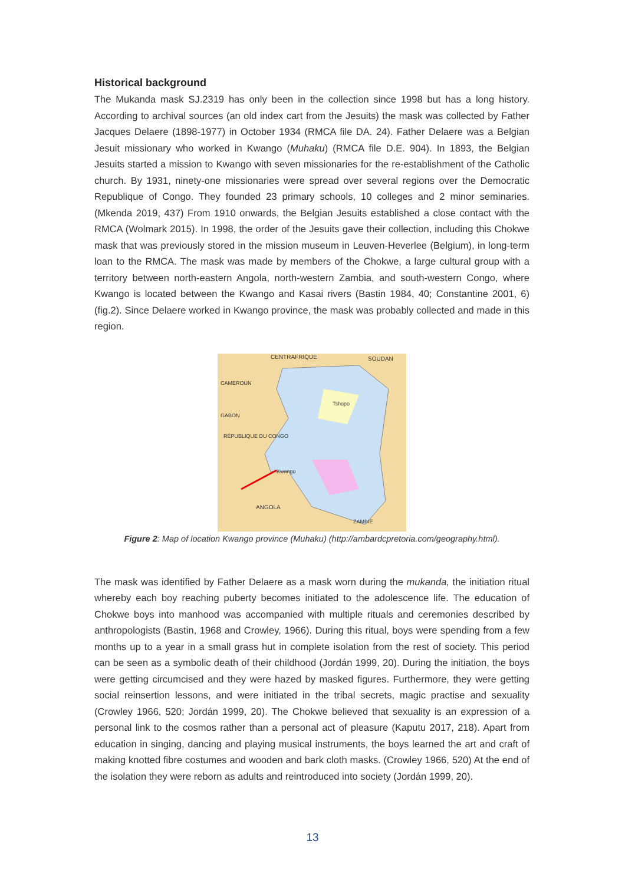Historical background
The Mukanda mask SJ.2319 has only been in the collection since 1998 but has a long history. According to archival sources (an old index cart from the Jesuits) the mask was collected by Father Jacques Delaere (1898-1977) in October 1934 (RMCA file DA. 24). Father Delaere was a Belgian Jesuit missionary who worked in Kwango (Muhaku) (RMCA file D.E. 904). In 1893, the Belgian Jesuits started a mission to Kwango with seven missionaries for the re-establishment of the Catholic church. By 1931, ninety-one missionaries were spread over several regions over the Democratic Republique of Congo. They founded 23 primary schools, 10 colleges and 2 minor seminaries. (Mkenda 2019, 437) From 1910 onwards, the Belgian Jesuits established a close contact with the RMCA (Wolmark 2015). In 1998, the order of the Jesuits gave their collection, including this Chokwe mask that was previously stored in the mission museum in Leuven-Heverlee (Belgium), in long-term loan to the RMCA. The mask was made by members of the Chokwe, a large cultural group with a territory between north-eastern Angola, north-western Zambia, and south-western Congo, where Kwango is located between the Kwango and Kasai rivers (Bastin 1984, 40; Constantine 2001, 6) (fig.2). Since Delaere worked in Kwango province, the mask was probably collected and made in this region.
CENTRAFRIQUE SOUDAN
CAMEROUN
GABON
RÉPUBLIQUE DU CONGO
Tshopo
Kwango
ANGOLA
ZAMBIE
Figure 2: Map of location Kwango province (Muhaku) (http://ambardcpretoria.com/geography.html).
The mask was identified by Father Delaere as a mask worn during the mukanda, the initiation ritual whereby each boy reaching puberty becomes initiated to the adolescence life. The education of Chokwe boys into manhood was accompanied with multiple rituals and ceremonies described by anthropologists (Bastin, 1968 and Crowley, 1966). During this ritual, boys were spending from a few months up to a year in a small grass hut in complete isolation from the rest of society. This period can be seen as a symbolic death of their childhood (Jordán 1999, 20). During the initiation, the boys were getting circumcised and they were hazed by masked figures. Furthermore, they were getting social reinsertion lessons, and were initiated in the tribal secrets, magic practise and sexuality (Crowley 1966, 520; Jordán 1999, 20). The Chokwe believed that sexuality is an expression of a personal link to the cosmos rather than a personal act of pleasure (Kaputu 2017, 218). Apart from education in singing, dancing and playing musical instruments, the boys learned the art and craft of making knotted fibre costumes and wooden and bark cloth masks. (Crowley 1966, 520) At the end of the isolation they were reborn as adults and reintroduced into society (Jordán 1999, 20).
13